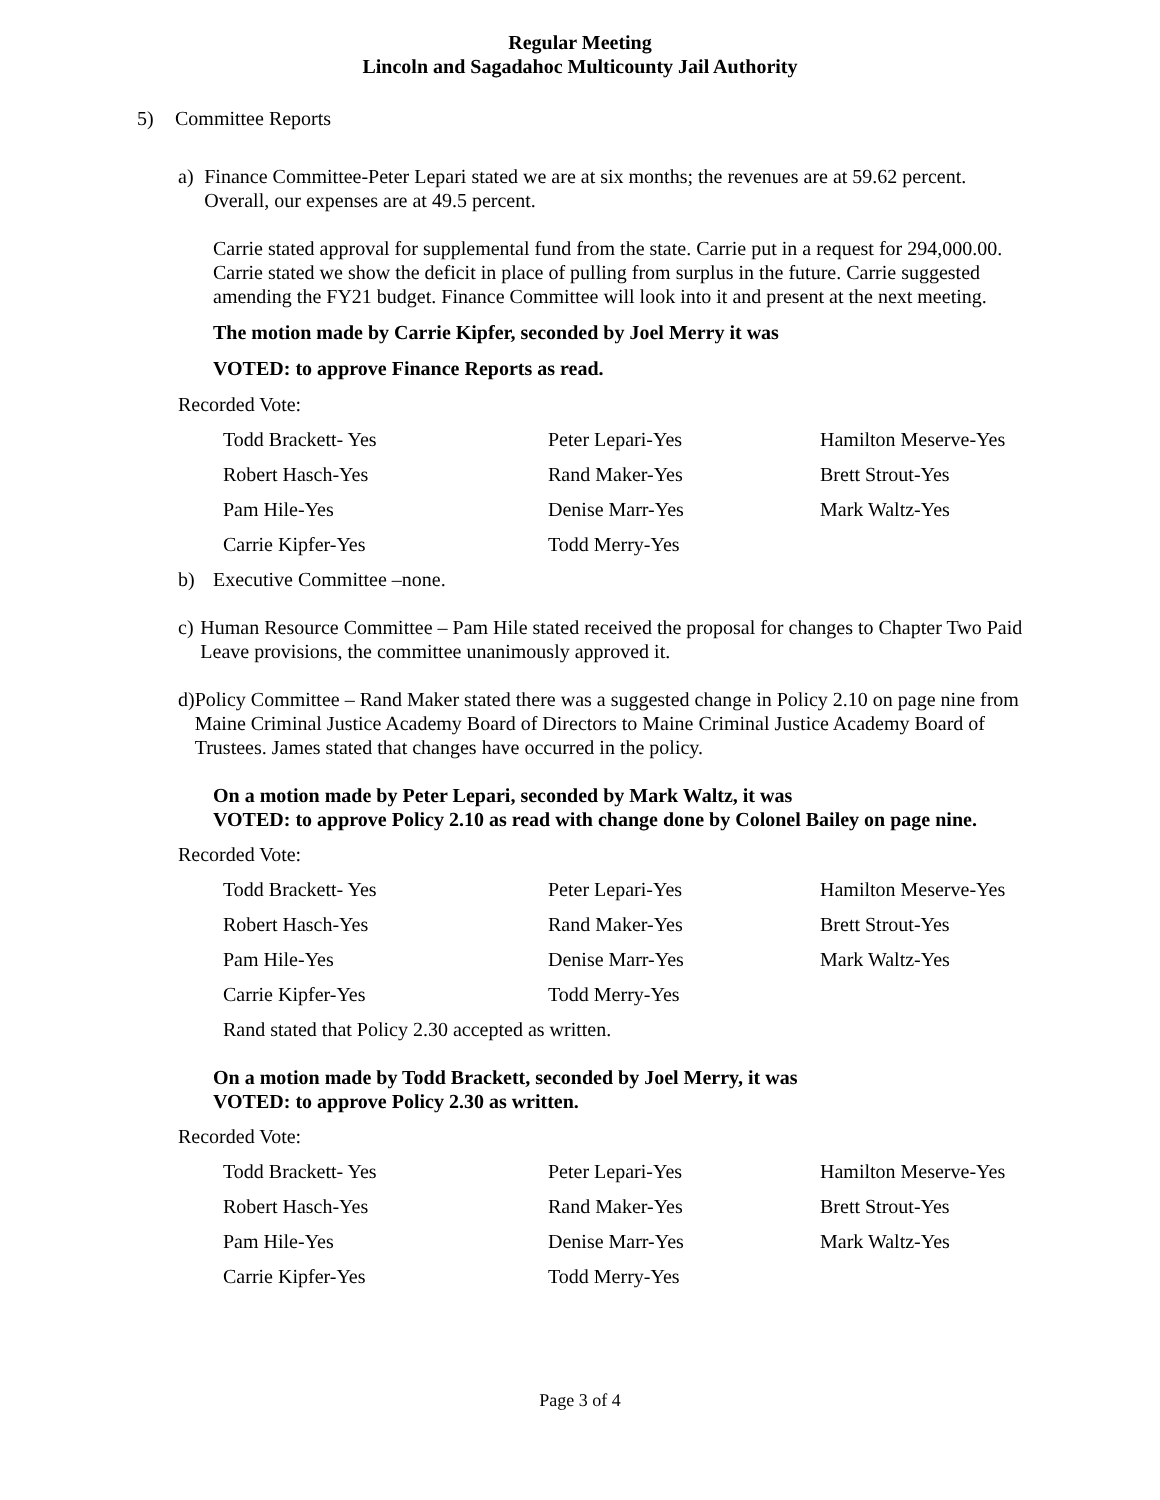Regular Meeting
Lincoln and Sagadahoc Multicounty Jail Authority
5) Committee Reports
a) Finance Committee-Peter Lepari stated we are at six months; the revenues are at 59.62 percent. Overall, our expenses are at 49.5 percent.
Carrie stated approval for supplemental fund from the state. Carrie put in a request for 294,000.00. Carrie stated we show the deficit in place of pulling from surplus in the future. Carrie suggested amending the FY21 budget. Finance Committee will look into it and present at the next meeting.
The motion made by Carrie Kipfer, seconded by Joel Merry it was
VOTED: to approve Finance Reports as read.
Recorded Vote:
| Todd Brackett- Yes | Peter Lepari-Yes | Hamilton Meserve-Yes |
| Robert Hasch-Yes | Rand Maker-Yes | Brett Strout-Yes |
| Pam Hile-Yes | Denise Marr-Yes | Mark Waltz-Yes |
| Carrie Kipfer-Yes | Todd Merry-Yes | |
b) Executive Committee –none.
c) Human Resource Committee – Pam Hile stated received the proposal for changes to Chapter Two Paid Leave provisions, the committee unanimously approved it.
d) Policy Committee – Rand Maker stated there was a suggested change in Policy 2.10 on page nine from Maine Criminal Justice Academy Board of Directors to Maine Criminal Justice Academy Board of Trustees. James stated that changes have occurred in the policy.
On a motion made by Peter Lepari, seconded by Mark Waltz, it was
VOTED: to approve Policy 2.10 as read with change done by Colonel Bailey on page nine.
Recorded Vote:
| Todd Brackett- Yes | Peter Lepari-Yes | Hamilton Meserve-Yes |
| Robert Hasch-Yes | Rand Maker-Yes | Brett Strout-Yes |
| Pam Hile-Yes | Denise Marr-Yes | Mark Waltz-Yes |
| Carrie Kipfer-Yes | Todd Merry-Yes | |
Rand stated that Policy 2.30 accepted as written.
On a motion made by Todd Brackett, seconded by Joel Merry, it was
VOTED: to approve Policy 2.30 as written.
Recorded Vote:
| Todd Brackett- Yes | Peter Lepari-Yes | Hamilton Meserve-Yes |
| Robert Hasch-Yes | Rand Maker-Yes | Brett Strout-Yes |
| Pam Hile-Yes | Denise Marr-Yes | Mark Waltz-Yes |
| Carrie Kipfer-Yes | Todd Merry-Yes | |
Page 3 of 4